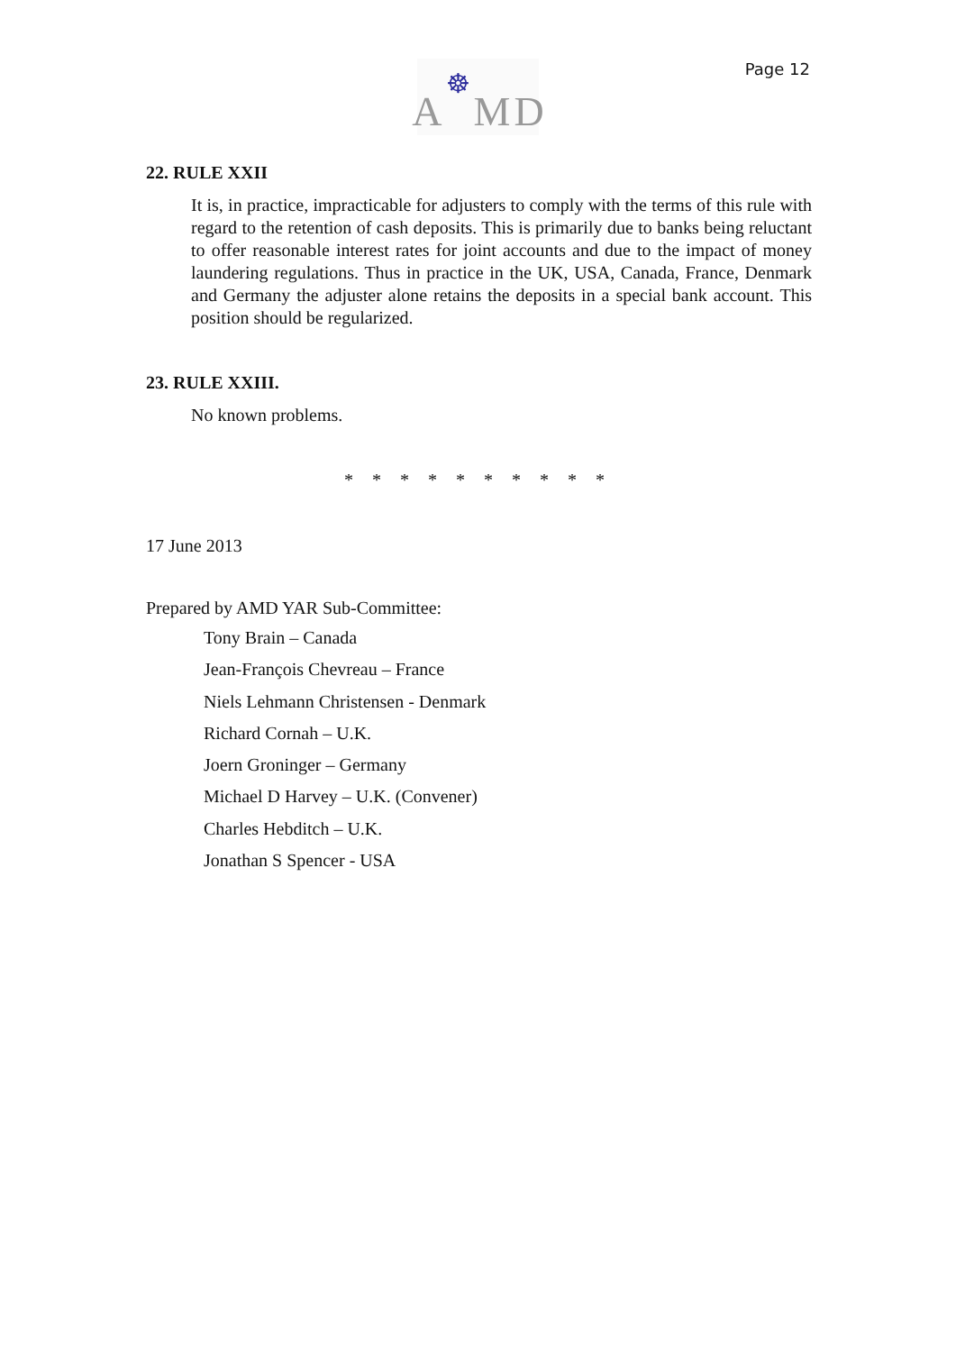A ☸ M D
Page 12
22. RULE XXII
It is, in practice, impracticable for adjusters to comply with the terms of this rule with regard to the retention of cash deposits. This is primarily due to banks being reluctant to offer reasonable interest rates for joint accounts and due to the impact of money laundering regulations. Thus in practice in the UK, USA, Canada, France, Denmark and Germany the adjuster alone retains the deposits in a special bank account. This position should be regularized.
23. RULE XXIII.
No known problems.
* * * * * * * * * *
17 June 2013
Prepared by AMD YAR Sub-Committee:
Tony Brain – Canada
Jean-François Chevreau – France
Niels Lehmann Christensen - Denmark
Richard Cornah – U.K.
Joern Groninger – Germany
Michael D Harvey – U.K. (Convener)
Charles Hebditch – U.K.
Jonathan S Spencer - USA